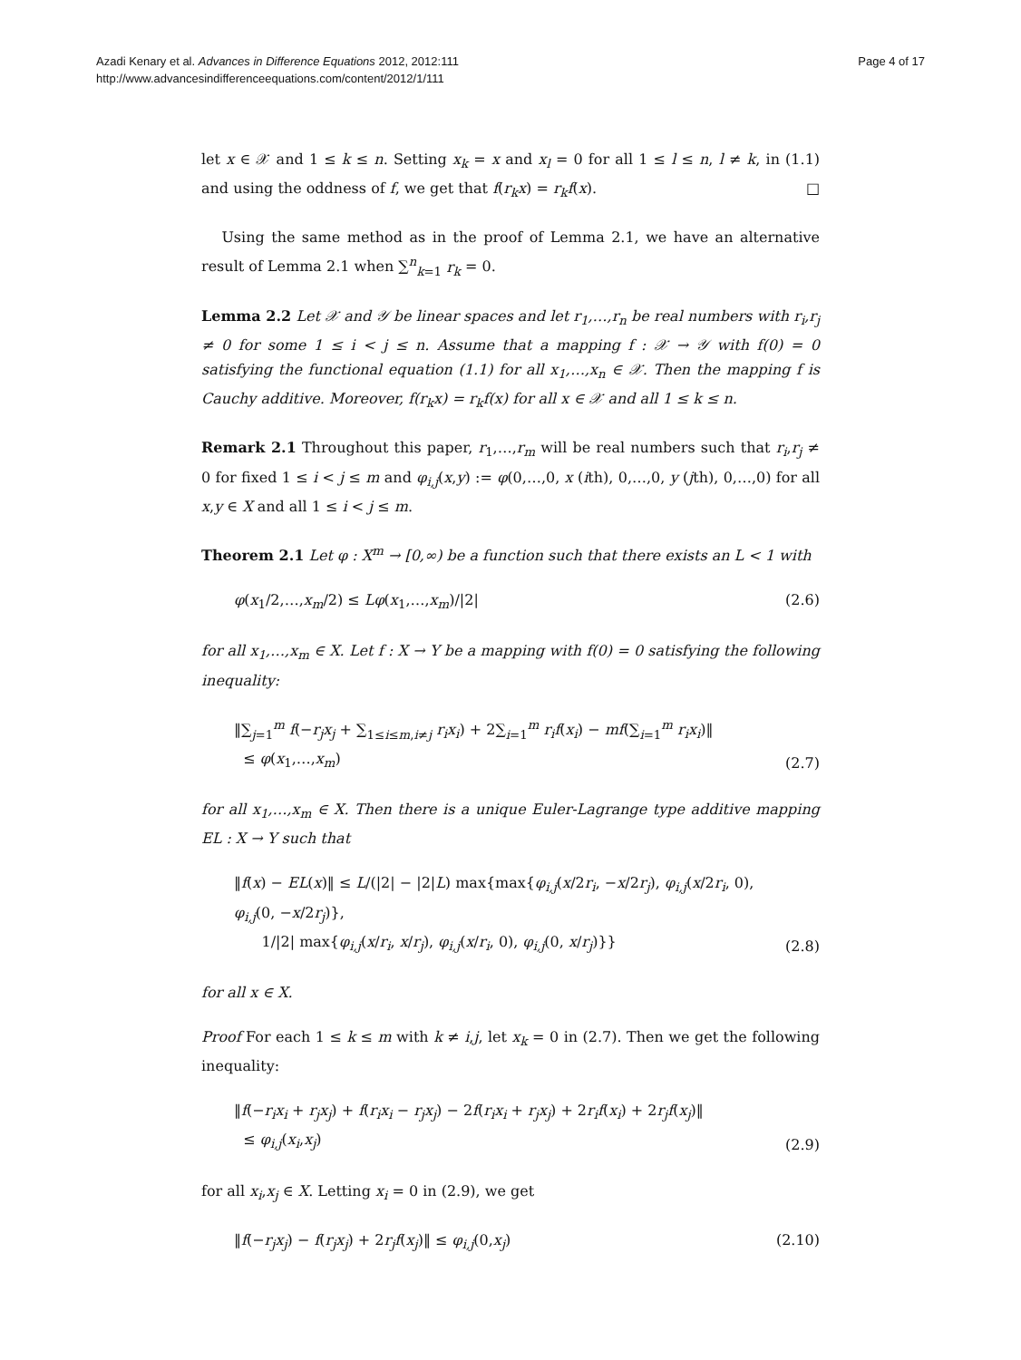Azadi Kenary et al. Advances in Difference Equations 2012, 2012:111
http://www.advancesindifferenceequations.com/content/2012/1/111
Page 4 of 17
let x ∈ 𝒳 and 1 ≤ k ≤ n. Setting x<sub>k</sub> = x and x<sub>l</sub> = 0 for all 1 ≤ l ≤ n, l ≠ k, in (1.1) and using the oddness of f, we get that f(r<sub>k</sub>x) = r<sub>k</sub>f(x). □
Using the same method as in the proof of Lemma 2.1, we have an alternative result of Lemma 2.1 when ∑<sup>n</sup><sub>k=1</sub> r<sub>k</sub> = 0.
Lemma 2.2 Let 𝒳 and 𝒴 be linear spaces and let r<sub>1</sub>,…,r<sub>n</sub> be real numbers with r<sub>i</sub>,r<sub>j</sub> ≠ 0 for some 1 ≤ i < j ≤ n. Assume that a mapping f : 𝒳 → 𝒴 with f(0) = 0 satisfying the functional equation (1.1) for all x<sub>1</sub>,…,x<sub>n</sub> ∈ 𝒳. Then the mapping f is Cauchy additive. Moreover, f(r<sub>k</sub>x) = r<sub>k</sub>f(x) for all x ∈ 𝒳 and all 1 ≤ k ≤ n.
Remark 2.1 Throughout this paper, r<sub>1</sub>,…,r<sub>m</sub> will be real numbers such that r<sub>i</sub>,r<sub>j</sub> ≠ 0 for fixed 1 ≤ i < j ≤ m and φ<sub>i,j</sub>(x,y) := φ(0,…,0, x (ith), 0,…,0, y (jth), 0,…,0) for all x,y ∈ X and all 1 ≤ i < j ≤ m.
Theorem 2.1 Let φ : X<sup>m</sup> → [0,∞) be a function such that there exists an L < 1 with
φ(x<sub>1</sub>/2,…,x<sub>m</sub>/2) ≤ Lφ(x<sub>1</sub>,…,x<sub>m</sub>)/|2| (2.6)
for all x<sub>1</sub>,…,x<sub>m</sub> ∈ X. Let f : X → Y be a mapping with f(0) = 0 satisfying the following inequality:
‖∑<sub>j=1</sub><sup>m</sup> f(−r<sub>j</sub>x<sub>j</sub> + ∑<sub>1≤i≤m,i≠j</sub> r<sub>i</sub>x<sub>i</sub>) + 2∑<sub>i=1</sub><sup>m</sup> r<sub>i</sub>f(x<sub>i</sub>) − mf(∑<sub>i=1</sub><sup>m</sup> r<sub>i</sub>x<sub>i</sub>)‖
≤ φ(x<sub>1</sub>,…,x<sub>m</sub>) (2.7)
for all x<sub>1</sub>,…,x<sub>m</sub> ∈ X. Then there is a unique Euler-Lagrange type additive mapping EL : X → Y such that
‖f(x) − EL(x)‖ ≤ L/(|2| − |2|L) max{max{φ<sub>i,j</sub>(x/2r<sub>i</sub>, −x/2r<sub>j</sub>), φ<sub>i,j</sub>(x/2r<sub>i</sub>, 0), φ<sub>i,j</sub>(0, −x/2r<sub>j</sub>)},
1/|2| max{φ<sub>i,j</sub>(x/r<sub>i</sub>, x/r<sub>j</sub>), φ<sub>i,j</sub>(x/r<sub>i</sub>, 0), φ<sub>i,j</sub>(0, x/r<sub>j</sub>)}} (2.8)
for all x ∈ X.
Proof For each 1 ≤ k ≤ m with k ≠ i,j, let x<sub>k</sub> = 0 in (2.7). Then we get the following inequality:
‖f(−r<sub>i</sub>x<sub>i</sub> + r<sub>j</sub>x<sub>j</sub>) + f(r<sub>i</sub>x<sub>i</sub> − r<sub>j</sub>x<sub>j</sub>) − 2f(r<sub>i</sub>x<sub>i</sub> + r<sub>j</sub>x<sub>j</sub>) + 2r<sub>i</sub>f(x<sub>i</sub>) + 2r<sub>j</sub>f(x<sub>j</sub>)‖
≤ φ<sub>i,j</sub>(x<sub>i</sub>,x<sub>j</sub>) (2.9)
for all x<sub>i</sub>,x<sub>j</sub> ∈ X. Letting x<sub>i</sub> = 0 in (2.9), we get
‖f(−r<sub>j</sub>x<sub>j</sub>) − f(r<sub>j</sub>x<sub>j</sub>) + 2r<sub>j</sub>f(x<sub>j</sub>)‖ ≤ φ<sub>i,j</sub>(0,x<sub>j</sub>) (2.10)